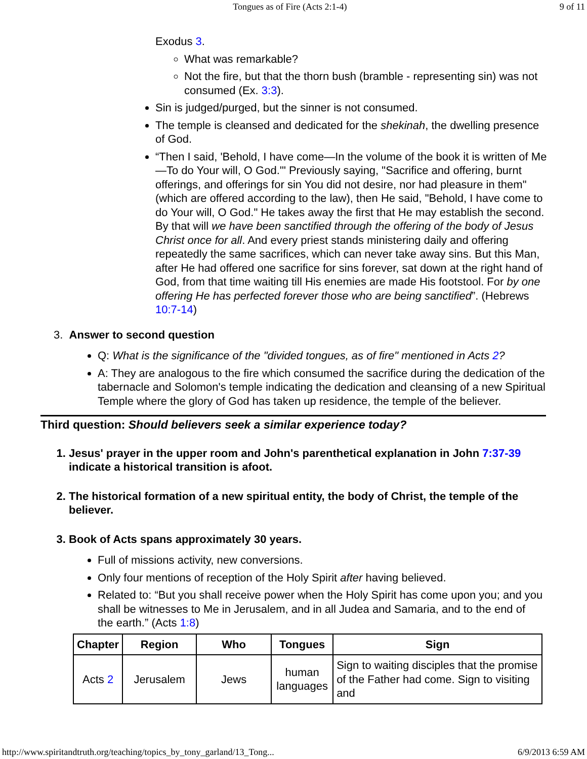Tongues as of Fire (Acts 2:1-4) 9 of 11
Exodus 3.
What was remarkable?
Not the fire, but that the thorn bush (bramble - representing sin) was not consumed (Ex. 3:3).
Sin is judged/purged, but the sinner is not consumed.
The temple is cleansed and dedicated for the shekinah, the dwelling presence of God.
“Then I said, 'Behold, I have come—In the volume of the book it is written of Me—To do Your will, O God.'" Previously saying, "Sacrifice and offering, burnt offerings, and offerings for sin You did not desire, nor had pleasure in them" (which are offered according to the law), then He said, "Behold, I have come to do Your will, O God." He takes away the first that He may establish the second. By that will we have been sanctified through the offering of the body of Jesus Christ once for all. And every priest stands ministering daily and offering repeatedly the same sacrifices, which can never take away sins. But this Man, after He had offered one sacrifice for sins forever, sat down at the right hand of God, from that time waiting till His enemies are made His footstool. For by one offering He has perfected forever those who are being sanctified”. (Hebrews 10:7-14)
3. Answer to second question
Q: What is the significance of the "divided tongues, as of fire" mentioned in Acts 2?
A: They are analogous to the fire which consumed the sacrifice during the dedication of the tabernacle and Solomon's temple indicating the dedication and cleansing of a new Spiritual Temple where the glory of God has taken up residence, the temple of the believer.
Third question: Should believers seek a similar experience today?
1. Jesus' prayer in the upper room and John's parenthetical explanation in John 7:37-39 indicate a historical transition is afoot.
2. The historical formation of a new spiritual entity, the body of Christ, the temple of the believer.
3. Book of Acts spans approximately 30 years.
Full of missions activity, new conversions.
Only four mentions of reception of the Holy Spirit after having believed.
Related to: “But you shall receive power when the Holy Spirit has come upon you; and you shall be witnesses to Me in Jerusalem, and in all Judea and Samaria, and to the end of the earth.” (Acts 1:8)
| Chapter | Region | Who | Tongues | Sign |
| --- | --- | --- | --- | --- |
| Acts 2 | Jerusalem | Jews | human languages | Sign to waiting disciples that the promise of the Father had come. Sign to visiting and |
http://www.spiritandtruth.org/teaching/topics_by_tony_garland/13_Tong... 6/9/2013 6:59 AM